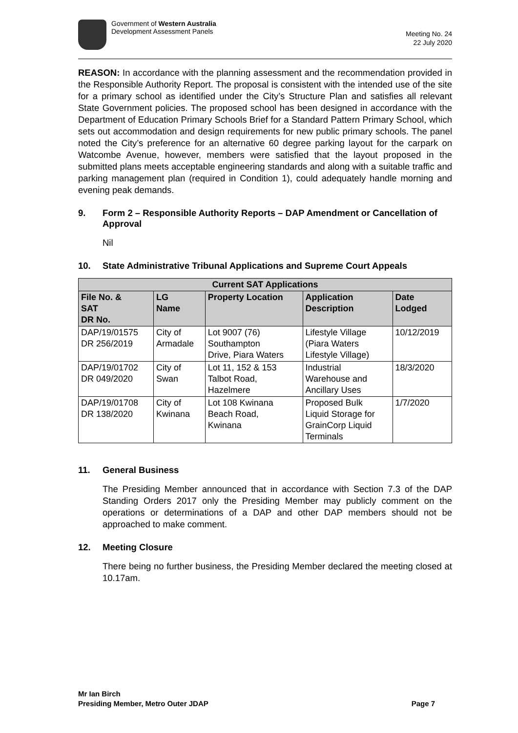Government of Western Australia
Development Assessment Panels
Meeting No. 24
22 July 2020
REASON: In accordance with the planning assessment and the recommendation provided in the Responsible Authority Report. The proposal is consistent with the intended use of the site for a primary school as identified under the City’s Structure Plan and satisfies all relevant State Government policies. The proposed school has been designed in accordance with the Department of Education Primary Schools Brief for a Standard Pattern Primary School, which sets out accommodation and design requirements for new public primary schools. The panel noted the City’s preference for an alternative 60 degree parking layout for the carpark on Watcombe Avenue, however, members were satisfied that the layout proposed in the submitted plans meets acceptable engineering standards and along with a suitable traffic and parking management plan (required in Condition 1), could adequately handle morning and evening peak demands.
9. Form 2 – Responsible Authority Reports – DAP Amendment or Cancellation of Approval
Nil
10. State Administrative Tribunal Applications and Supreme Court Appeals
| Current SAT Applications | | | | |
| --- | --- | --- | --- | --- |
| File No. & SAT DR No. | LG Name | Property Location | Application Description | Date Lodged |
| DAP/19/01575 DR 256/2019 | City of Armadale | Lot 9007 (76) Southampton Drive, Piara Waters | Lifestyle Village (Piara Waters Lifestyle Village) | 10/12/2019 |
| DAP/19/01702 DR 049/2020 | City of Swan | Lot 11, 152 & 153 Talbot Road, Hazelmere | Industrial Warehouse and Ancillary Uses | 18/3/2020 |
| DAP/19/01708 DR 138/2020 | City of Kwinana | Lot 108 Kwinana Beach Road, Kwinana | Proposed Bulk Liquid Storage for GrainCorp Liquid Terminals | 1/7/2020 |
11. General Business
The Presiding Member announced that in accordance with Section 7.3 of the DAP Standing Orders 2017 only the Presiding Member may publicly comment on the operations or determinations of a DAP and other DAP members should not be approached to make comment.
12. Meeting Closure
There being no further business, the Presiding Member declared the meeting closed at 10.17am.
Mr Ian Birch
Presiding Member, Metro Outer JDAP Page 7